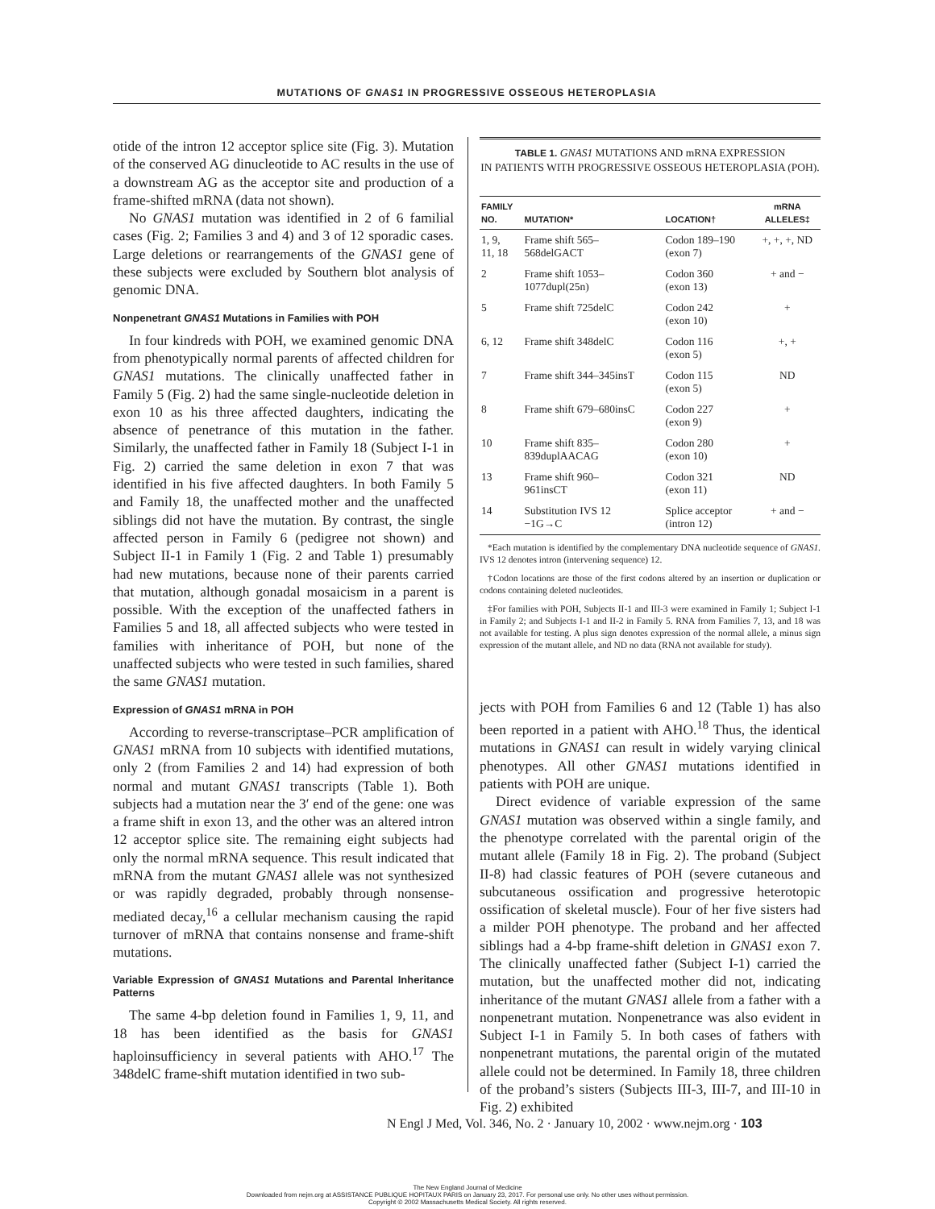MUTATIONS OF GNAS1 IN PROGRESSIVE OSSEOUS HETEROPLASIA
otide of the intron 12 acceptor splice site (Fig. 3). Mutation of the conserved AG dinucleotide to AC results in the use of a downstream AG as the acceptor site and production of a frame-shifted mRNA (data not shown).
No GNAS1 mutation was identified in 2 of 6 familial cases (Fig. 2; Families 3 and 4) and 3 of 12 sporadic cases. Large deletions or rearrangements of the GNAS1 gene of these subjects were excluded by Southern blot analysis of genomic DNA.
Nonpenetrant GNAS1 Mutations in Families with POH
In four kindreds with POH, we examined genomic DNA from phenotypically normal parents of affected children for GNAS1 mutations. The clinically unaffected father in Family 5 (Fig. 2) had the same single-nucleotide deletion in exon 10 as his three affected daughters, indicating the absence of penetrance of this mutation in the father. Similarly, the unaffected father in Family 18 (Subject I-1 in Fig. 2) carried the same deletion in exon 7 that was identified in his five affected daughters. In both Family 5 and Family 18, the unaffected mother and the unaffected siblings did not have the mutation. By contrast, the single affected person in Family 6 (pedigree not shown) and Subject II-1 in Family 1 (Fig. 2 and Table 1) presumably had new mutations, because none of their parents carried that mutation, although gonadal mosaicism in a parent is possible. With the exception of the unaffected fathers in Families 5 and 18, all affected subjects who were tested in families with inheritance of POH, but none of the unaffected subjects who were tested in such families, shared the same GNAS1 mutation.
Expression of GNAS1 mRNA in POH
According to reverse-transcriptase–PCR amplification of GNAS1 mRNA from 10 subjects with identified mutations, only 2 (from Families 2 and 14) had expression of both normal and mutant GNAS1 transcripts (Table 1). Both subjects had a mutation near the 3′ end of the gene: one was a frame shift in exon 13, and the other was an altered intron 12 acceptor splice site. The remaining eight subjects had only the normal mRNA sequence. This result indicated that mRNA from the mutant GNAS1 allele was not synthesized or was rapidly degraded, probably through nonsense-mediated decay,<sup>16</sup> a cellular mechanism causing the rapid turnover of mRNA that contains nonsense and frame-shift mutations.
Variable Expression of GNAS1 Mutations and Parental Inheritance Patterns
The same 4-bp deletion found in Families 1, 9, 11, and 18 has been identified as the basis for GNAS1 haploinsufficiency in several patients with AHO.<sup>17</sup> The 348delC frame-shift mutation identified in two sub-
TABLE 1. GNAS1 MUTATIONS AND mRNA EXPRESSION
IN PATIENTS WITH PROGRESSIVE OSSEOUS HETEROPLASIA (POH).
| FAMILY NO. | MUTATION* | LOCATION† | mRNA ALLELES‡ |
| --- | --- | --- | --- |
| 1, 9, 11, 18 | Frame shift 565– 568delGACT | Codon 189–190 (exon 7) | +, +, +, ND |
| 2 | Frame shift 1053– 1077dupl(25n) | Codon 360 (exon 13) | + and − |
| 5 | Frame shift 725delC | Codon 242 (exon 10) | + |
| 6, 12 | Frame shift 348delC | Codon 116 (exon 5) | +, + |
| 7 | Frame shift 344–345insT | Codon 115 (exon 5) | ND |
| 8 | Frame shift 679–680insC | Codon 227 (exon 9) | + |
| 10 | Frame shift 835– 839duplAACAG | Codon 280 (exon 10) | + |
| 13 | Frame shift 960– 961insCT | Codon 321 (exon 11) | ND |
| 14 | Substitution IVS 12 −1G→C | Splice acceptor (intron 12) | + and − |
*Each mutation is identified by the complementary DNA nucleotide sequence of GNAS1. IVS 12 denotes intron (intervening sequence) 12.
†Codon locations are those of the first codons altered by an insertion or duplication or codons containing deleted nucleotides.
‡For families with POH, Subjects II-1 and III-3 were examined in Family 1; Subject I-1 in Family 2; and Subjects I-1 and II-2 in Family 5. RNA from Families 7, 13, and 18 was not available for testing. A plus sign denotes expression of the normal allele, a minus sign expression of the mutant allele, and ND no data (RNA not available for study).
jects with POH from Families 6 and 12 (Table 1) has also been reported in a patient with AHO.<sup>18</sup> Thus, the identical mutations in GNAS1 can result in widely varying clinical phenotypes. All other GNAS1 mutations identified in patients with POH are unique.
Direct evidence of variable expression of the same GNAS1 mutation was observed within a single family, and the phenotype correlated with the parental origin of the mutant allele (Family 18 in Fig. 2). The proband (Subject II-8) had classic features of POH (severe cutaneous and subcutaneous ossification and progressive heterotopic ossification of skeletal muscle). Four of her five sisters had a milder POH phenotype. The proband and her affected siblings had a 4-bp frame-shift deletion in GNAS1 exon 7. The clinically unaffected father (Subject I-1) carried the mutation, but the unaffected mother did not, indicating inheritance of the mutant GNAS1 allele from a father with a nonpenetrant mutation. Nonpenetrance was also evident in Subject I-1 in Family 5. In both cases of fathers with nonpenetrant mutations, the parental origin of the mutated allele could not be determined. In Family 18, three children of the proband’s sisters (Subjects III-3, III-7, and III-10 in Fig. 2) exhibited
N Engl J Med, Vol. 346, No. 2 · January 10, 2002 · www.nejm.org · 103
The New England Journal of Medicine
Downloaded from nejm.org at ASSISTANCE PUBLIQUE HOPITAUX PARIS on January 23, 2017. For personal use only. No other uses without permission.
Copyright © 2002 Massachusetts Medical Society. All rights reserved.